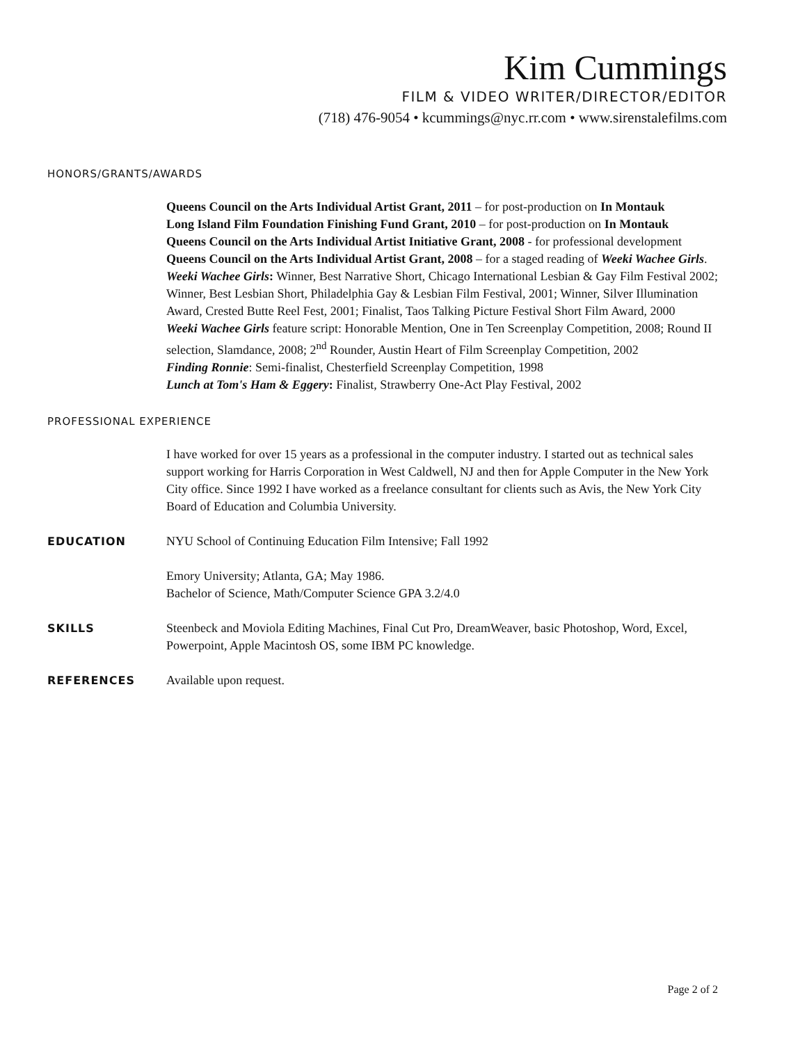Kim Cummings
FILM & VIDEO WRITER/DIRECTOR/EDITOR
(718) 476-9054 • kcummings@nyc.rr.com • www.sirenstalefilms.com
HONORS/GRANTS/AWARDS
Queens Council on the Arts Individual Artist Grant, 2011 – for post-production on In Montauk
Long Island Film Foundation Finishing Fund Grant, 2010 – for post-production on In Montauk
Queens Council on the Arts Individual Artist Initiative Grant, 2008 - for professional development
Queens Council on the Arts Individual Artist Grant, 2008 – for a staged reading of Weeki Wachee Girls.
Weeki Wachee Girls: Winner, Best Narrative Short, Chicago International Lesbian & Gay Film Festival 2002; Winner, Best Lesbian Short, Philadelphia Gay & Lesbian Film Festival, 2001; Winner, Silver Illumination Award, Crested Butte Reel Fest, 2001; Finalist, Taos Talking Picture Festival Short Film Award, 2000
Weeki Wachee Girls feature script: Honorable Mention, One in Ten Screenplay Competition, 2008; Round II selection, Slamdance, 2008; 2<sup>nd</sup> Rounder, Austin Heart of Film Screenplay Competition, 2002
Finding Ronnie: Semi-finalist, Chesterfield Screenplay Competition, 1998
Lunch at Tom's Ham & Eggery: Finalist, Strawberry One-Act Play Festival, 2002
PROFESSIONAL EXPERIENCE
I have worked for over 15 years as a professional in the computer industry. I started out as technical sales support working for Harris Corporation in West Caldwell, NJ and then for Apple Computer in the New York City office. Since 1992 I have worked as a freelance consultant for clients such as Avis, the New York City Board of Education and Columbia University.
EDUCATION NYU School of Continuing Education Film Intensive; Fall 1992
Emory University; Atlanta, GA; May 1986.
Bachelor of Science, Math/Computer Science GPA 3.2/4.0
SKILLS Steenbeck and Moviola Editing Machines, Final Cut Pro, DreamWeaver, basic Photoshop, Word, Excel, Powerpoint, Apple Macintosh OS, some IBM PC knowledge.
REFERENCES Available upon request.
Page 2 of 2